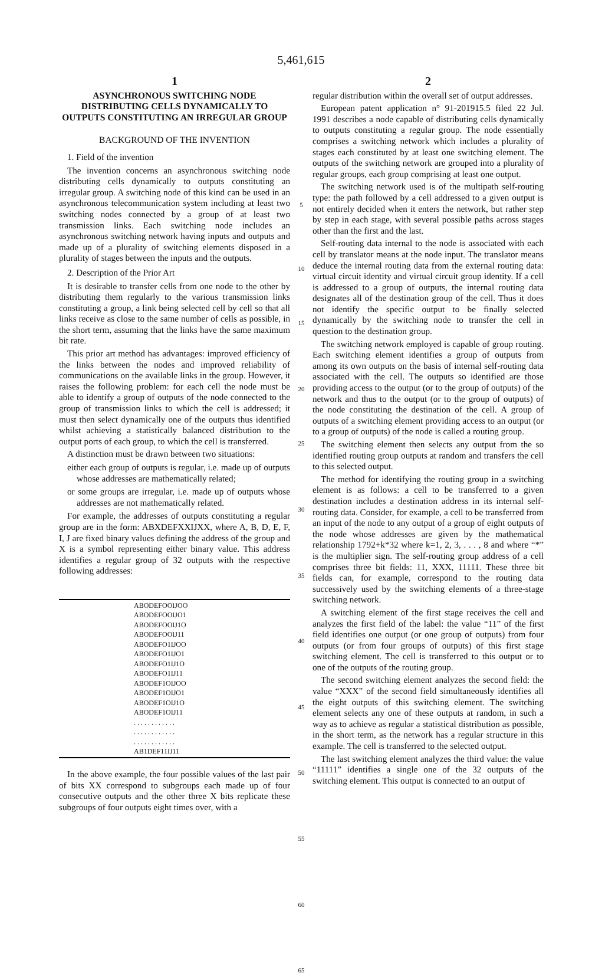5,461,615
1
ASYNCHRONOUS SWITCHING NODE DISTRIBUTING CELLS DYNAMICALLY TO OUTPUTS CONSTITUTING AN IRREGULAR GROUP
BACKGROUND OF THE INVENTION
1. Field of the invention
The invention concerns an asynchronous switching node distributing cells dynamically to outputs constituting an irregular group. A switching node of this kind can be used in an asynchronous telecommunication system including at least two switching nodes connected by a group of at least two transmission links. Each switching node includes an asynchronous switching network having inputs and outputs and made up of a plurality of switching elements disposed in a plurality of stages between the inputs and the outputs.
2. Description of the Prior Art
It is desirable to transfer cells from one node to the other by distributing them regularly to the various transmission links constituting a group, a link being selected cell by cell so that all links receive as close to the same number of cells as possible, in the short term, assuming that the links have the same maximum bit rate.
This prior art method has advantages: improved efficiency of the links between the nodes and improved reliability of communications on the available links in the group. However, it raises the following problem: for each cell the node must be able to identify a group of outputs of the node connected to the group of transmission links to which the cell is addressed; it must then select dynamically one of the outputs thus identified whilst achieving a statistically balanced distribution to the output ports of each group, to which the cell is transferred.
A distinction must be drawn between two situations:
either each group of outputs is regular, i.e. made up of outputs whose addresses are mathematically related;
or some groups are irregular, i.e. made up of outputs whose addresses are not mathematically related.
For example, the addresses of outputs constituting a regular group are in the form: ABXDEFXXIJXX, where A, B, D, E, F, I, J are fixed binary values defining the address of the group and X is a symbol representing either binary value. This address identifies a regular group of 32 outputs with the respective following addresses:
| ABODEFOOIJOO |
| ABODEFOOIJO1 |
| ABODEFOOIJ1O |
| ABODEFOOIJ11 |
| ABODEFO1IJOO |
| ABODEFO1IJO1 |
| ABODEFO1IJ1O |
| ABODEFO1IJ11 |
| ABODEF1OIJOO |
| ABODEF1OIJO1 |
| ABODEF1OIJ1O |
| ABODEF1OIJ11 |
| . . . . . . . . . . . . |
| . . . . . . . . . . . . |
| . . . . . . . . . . . . |
| AB1DEF11IJ11 |
In the above example, the four possible values of the last pair of bits XX correspond to subgroups each made up of four consecutive outputs and the other three X bits replicate these subgroups of four outputs eight times over, with a
5
10
15
20
25
30
35
40
45
50
55
60
65
2
regular distribution within the overall set of output addresses.
European patent application n° 91-201915.5 filed 22 Jul. 1991 describes a node capable of distributing cells dynamically to outputs constituting a regular group. The node essentially comprises a switching network which includes a plurality of stages each constituted by at least one switching element. The outputs of the switching network are grouped into a plurality of regular groups, each group comprising at least one output.
The switching network used is of the multipath self-routing type: the path followed by a cell addressed to a given output is not entirely decided when it enters the network, but rather step by step in each stage, with several possible paths across stages other than the first and the last.
Self-routing data internal to the node is associated with each cell by translator means at the node input. The translator means deduce the internal routing data from the external routing data: virtual circuit identity and virtual circuit group identity. If a cell is addressed to a group of outputs, the internal routing data designates all of the destination group of the cell. Thus it does not identify the specific output to be finally selected dynamically by the switching node to transfer the cell in question to the destination group.
The switching network employed is capable of group routing. Each switching element identifies a group of outputs from among its own outputs on the basis of internal self-routing data associated with the cell. The outputs so identified are those providing access to the output (or to the group of outputs) of the network and thus to the output (or to the group of outputs) of the node constituting the destination of the cell. A group of outputs of a switching element providing access to an output (or to a group of outputs) of the node is called a routing group.
The switching element then selects any output from the so identified routing group outputs at random and transfers the cell to this selected output.
The method for identifying the routing group in a switching element is as follows: a cell to be transferred to a given destination includes a destination address in its internal self-routing data. Consider, for example, a cell to be transferred from an input of the node to any output of a group of eight outputs of the node whose addresses are given by the mathematical relationship 1792+k*32 where k=1, 2, 3, . . . , 8 and where “*” is the multiplier sign. The self-routing group address of a cell comprises three bit fields: 11, XXX, 11111. These three bit fields can, for example, correspond to the routing data successively used by the switching elements of a three-stage switching network.
A switching element of the first stage receives the cell and analyzes the first field of the label: the value “11” of the first field identifies one output (or one group of outputs) from four outputs (or from four groups of outputs) of this first stage switching element. The cell is transferred to this output or to one of the outputs of the routing group.
The second switching element analyzes the second field: the value “XXX” of the second field simultaneously identifies all the eight outputs of this switching element. The switching element selects any one of these outputs at random, in such a way as to achieve as regular a statistical distribution as possible, in the short term, as the network has a regular structure in this example. The cell is transferred to the selected output.
The last switching element analyzes the third value: the value “11111” identifies a single one of the 32 outputs of the switching element. This output is connected to an output of